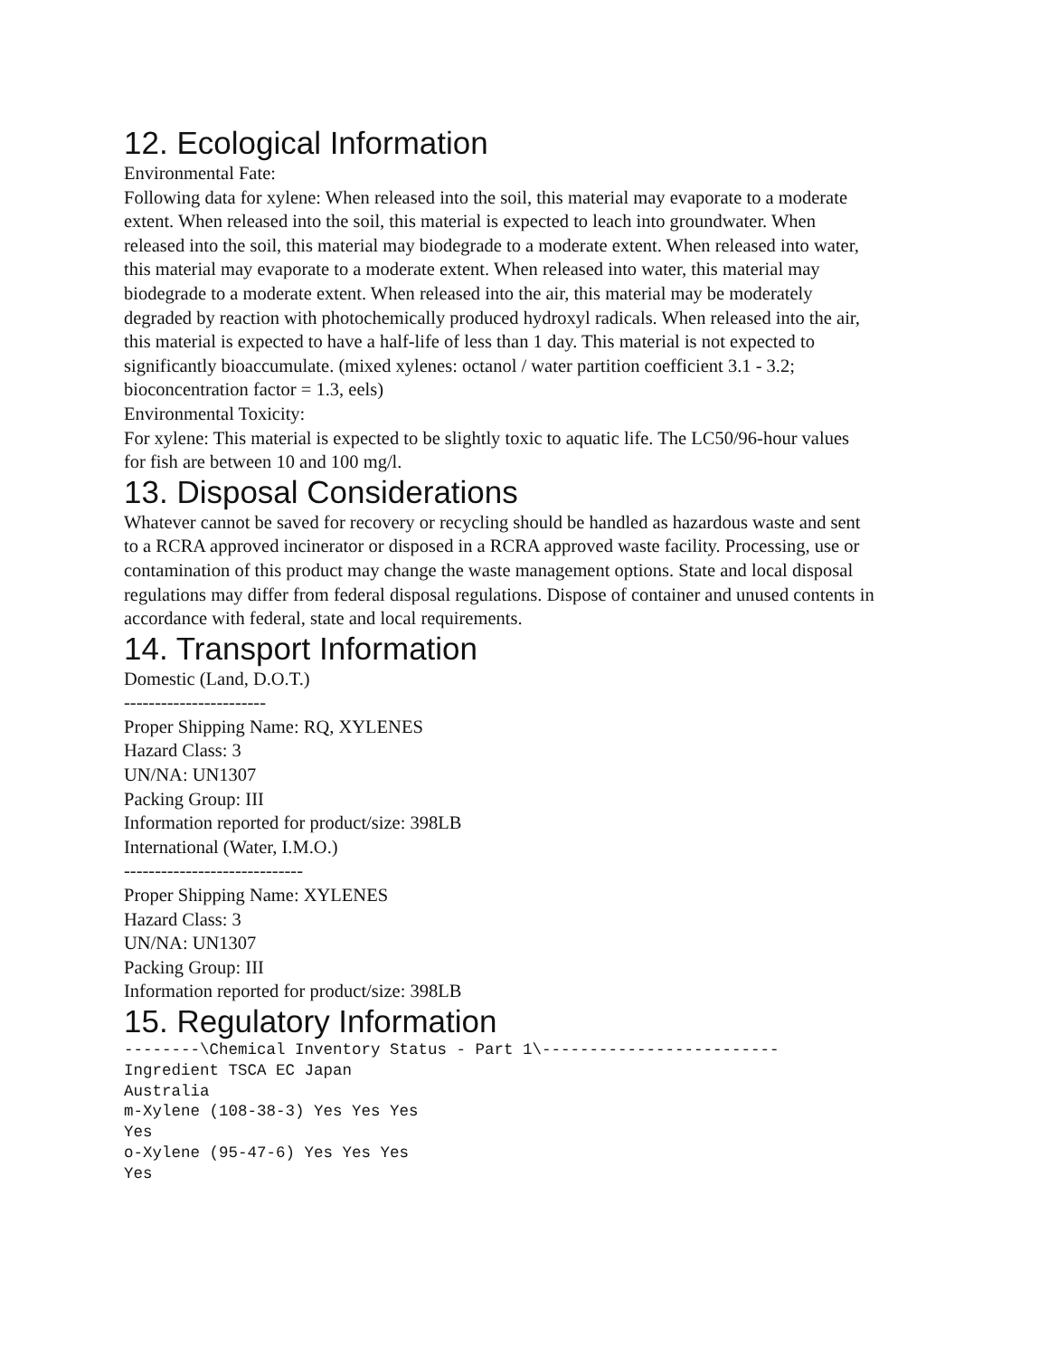12. Ecological Information
Environmental Fate:
Following data for xylene: When released into the soil, this material may evaporate to a moderate extent. When released into the soil, this material is expected to leach into groundwater. When released into the soil, this material may biodegrade to a moderate extent. When released into water, this material may evaporate to a moderate extent. When released into water, this material may biodegrade to a moderate extent. When released into the air, this material may be moderately degraded by reaction with photochemically produced hydroxyl radicals. When released into the air, this material is expected to have a half-life of less than 1 day. This material is not expected to significantly bioaccumulate. (mixed xylenes: octanol / water partition coefficient 3.1 - 3.2; bioconcentration factor = 1.3, eels)
Environmental Toxicity:
For xylene: This material is expected to be slightly toxic to aquatic life. The LC50/96-hour values for fish are between 10 and 100 mg/l.
13. Disposal Considerations
Whatever cannot be saved for recovery or recycling should be handled as hazardous waste and sent to a RCRA approved incinerator or disposed in a RCRA approved waste facility. Processing, use or contamination of this product may change the waste management options. State and local disposal regulations may differ from federal disposal regulations. Dispose of container and unused contents in accordance with federal, state and local requirements.
14. Transport Information
Domestic (Land, D.O.T.)
-----------------------
Proper Shipping Name: RQ, XYLENES
Hazard Class: 3
UN/NA: UN1307
Packing Group: III
Information reported for product/size: 398LB
International (Water, I.M.O.)
-----------------------------
Proper Shipping Name: XYLENES
Hazard Class: 3
UN/NA: UN1307
Packing Group: III
Information reported for product/size: 398LB
15. Regulatory Information
--------\Chemical Inventory Status - Part 1\-------------------------
Ingredient TSCA EC Japan
Australia
m-Xylene (108-38-3) Yes Yes Yes
Yes
o-Xylene (95-47-6) Yes Yes Yes
Yes